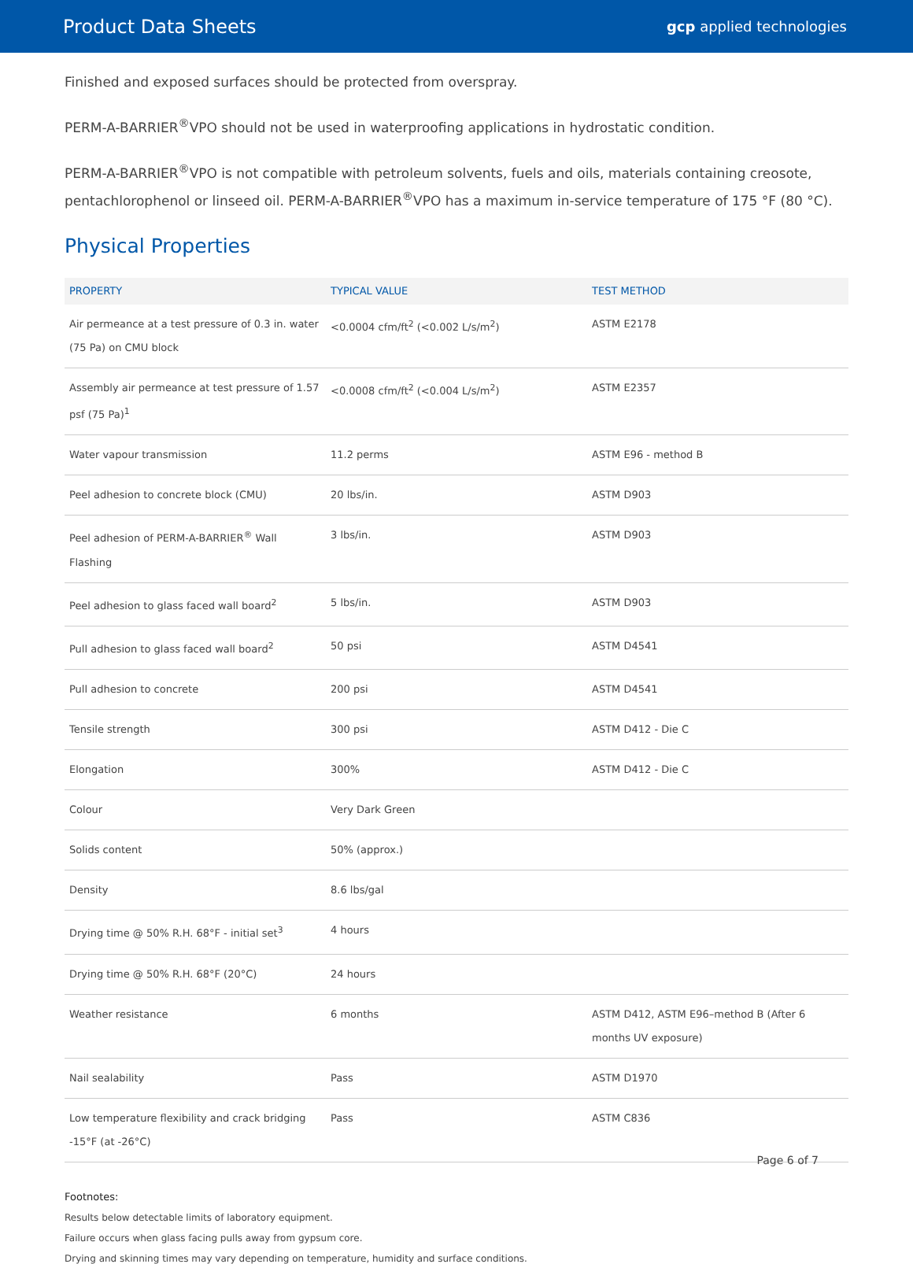Product Data Sheets
gcp applied technologies
Finished and exposed surfaces should be protected from overspray.
PERM-A-BARRIER<sup>®</sup>VPO should not be used in waterproofing applications in hydrostatic condition.
PERM-A-BARRIER<sup>®</sup>VPO is not compatible with petroleum solvents, fuels and oils, materials containing creosote, pentachlorophenol or linseed oil. PERM-A-BARRIER<sup>®</sup>VPO has a maximum in-service temperature of 175 °F (80 °C).
Physical Properties
| PROPERTY | TYPICAL VALUE | TEST METHOD |
| --- | --- | --- |
| Air permeance at a test pressure of 0.3 in. water (75 Pa) on CMU block | <0.0004 cfm/ft<sup>2</sup> (<0.002 L/s/m<sup>2</sup>) | ASTM E2178 |
| Assembly air permeance at test pressure of 1.57 psf (75 Pa)<sup>1</sup> | <0.0008 cfm/ft<sup>2</sup> (<0.004 L/s/m<sup>2</sup>) | ASTM E2357 |
| Water vapour transmission | 11.2 perms | ASTM E96 - method B |
| Peel adhesion to concrete block (CMU) | 20 lbs/in. | ASTM D903 |
| Peel adhesion of PERM-A-BARRIER<sup>®</sup> Wall Flashing | 3 lbs/in. | ASTM D903 |
| Peel adhesion to glass faced wall board<sup>2</sup> | 5 lbs/in. | ASTM D903 |
| Pull adhesion to glass faced wall board<sup>2</sup> | 50 psi | ASTM D4541 |
| Pull adhesion to concrete | 200 psi | ASTM D4541 |
| Tensile strength | 300 psi | ASTM D412 - Die C |
| Elongation | 300% | ASTM D412 - Die C |
| Colour | Very Dark Green | |
| Solids content | 50% (approx.) | |
| Density | 8.6 lbs/gal | |
| Drying time @ 50% R.H. 68°F - initial set<sup>3</sup> | 4 hours | |
| Drying time @ 50% R.H. 68°F (20°C) | 24 hours | |
| Weather resistance | 6 months | ASTM D412, ASTM E96–method B (After 6 months UV exposure) |
| Nail sealability | Pass | ASTM D1970 |
| Low temperature flexibility and crack bridging -15°F (at -26°C) | Pass | ASTM C836 |
Footnotes:
Results below detectable limits of laboratory equipment.
Failure occurs when glass facing pulls away from gypsum core.
Drying and skinning times may vary depending on temperature, humidity and surface conditions.
Page 6 of 7